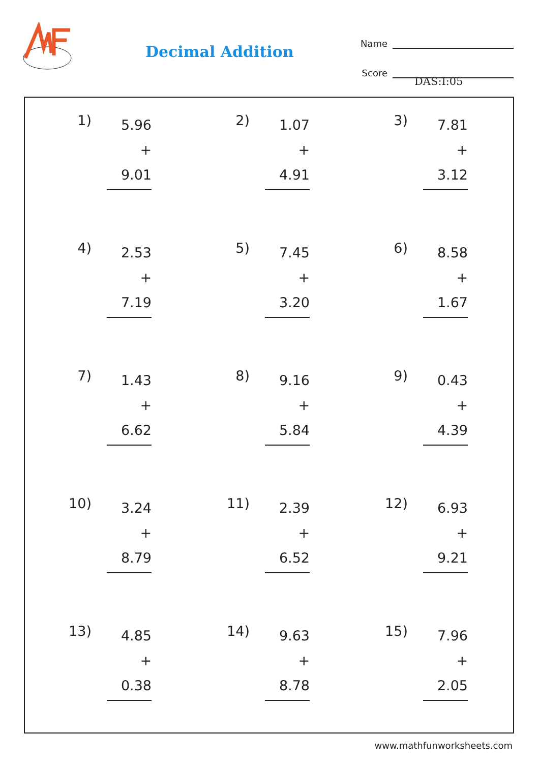Decimal Addition
Name
Score
DAS:I:05
| 1) 5.96 + 9.01 | 2) 1.07 + 4.91 | 3) 7.81 + 3.12 |
| 4) 2.53 + 7.19 | 5) 7.45 + 3.20 | 6) 8.58 + 1.67 |
| 7) 1.43 + 6.62 | 8) 9.16 + 5.84 | 9) 0.43 + 4.39 |
| 10) 3.24 + 8.79 | 11) 2.39 + 6.52 | 12) 6.93 + 9.21 |
| 13) 4.85 + 0.38 | 14) 9.63 + 8.78 | 15) 7.96 + 2.05 |
www.mathfunworksheets.com